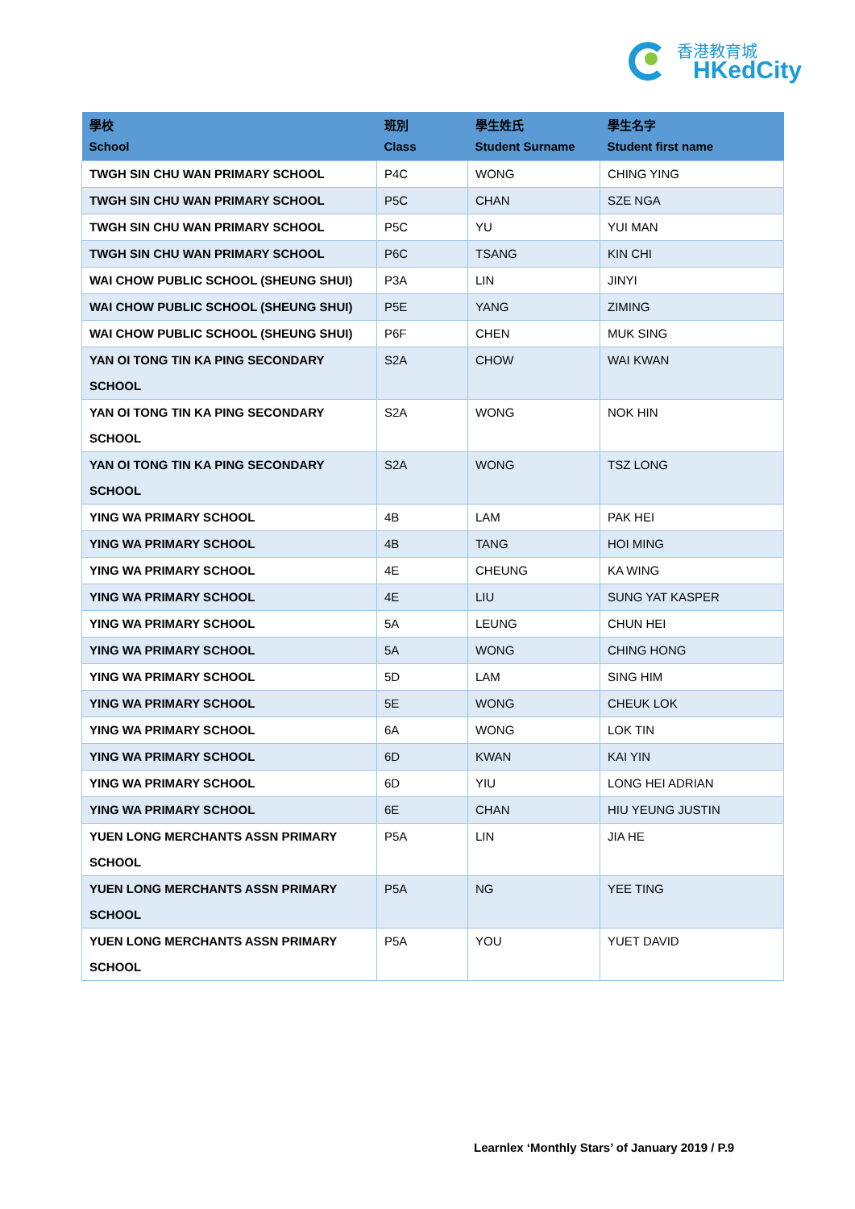香港教育城
HKedCity
| 學校 School | 班別 Class | 學生姓氏 Student Surname | 學生名字 Student first name |
| --- | --- | --- | --- |
| TWGH SIN CHU WAN PRIMARY SCHOOL | P4C | WONG | CHING YING |
| TWGH SIN CHU WAN PRIMARY SCHOOL | P5C | CHAN | SZE NGA |
| TWGH SIN CHU WAN PRIMARY SCHOOL | P5C | YU | YUI MAN |
| TWGH SIN CHU WAN PRIMARY SCHOOL | P6C | TSANG | KIN CHI |
| WAI CHOW PUBLIC SCHOOL (SHEUNG SHUI) | P3A | LIN | JINYI |
| WAI CHOW PUBLIC SCHOOL (SHEUNG SHUI) | P5E | YANG | ZIMING |
| WAI CHOW PUBLIC SCHOOL (SHEUNG SHUI) | P6F | CHEN | MUK SING |
| YAN OI TONG TIN KA PING SECONDARY SCHOOL | S2A | CHOW | WAI KWAN |
| YAN OI TONG TIN KA PING SECONDARY SCHOOL | S2A | WONG | NOK HIN |
| YAN OI TONG TIN KA PING SECONDARY SCHOOL | S2A | WONG | TSZ LONG |
| YING WA PRIMARY SCHOOL | 4B | LAM | PAK HEI |
| YING WA PRIMARY SCHOOL | 4B | TANG | HOI MING |
| YING WA PRIMARY SCHOOL | 4E | CHEUNG | KA WING |
| YING WA PRIMARY SCHOOL | 4E | LIU | SUNG YAT KASPER |
| YING WA PRIMARY SCHOOL | 5A | LEUNG | CHUN HEI |
| YING WA PRIMARY SCHOOL | 5A | WONG | CHING HONG |
| YING WA PRIMARY SCHOOL | 5D | LAM | SING HIM |
| YING WA PRIMARY SCHOOL | 5E | WONG | CHEUK LOK |
| YING WA PRIMARY SCHOOL | 6A | WONG | LOK TIN |
| YING WA PRIMARY SCHOOL | 6D | KWAN | KAI YIN |
| YING WA PRIMARY SCHOOL | 6D | YIU | LONG HEI ADRIAN |
| YING WA PRIMARY SCHOOL | 6E | CHAN | HIU YEUNG JUSTIN |
| YUEN LONG MERCHANTS ASSN PRIMARY SCHOOL | P5A | LIN | JIA HE |
| YUEN LONG MERCHANTS ASSN PRIMARY SCHOOL | P5A | NG | YEE TING |
| YUEN LONG MERCHANTS ASSN PRIMARY SCHOOL | P5A | YOU | YUET DAVID |
Learnlex ‘Monthly Stars’ of January 2019 / P.9